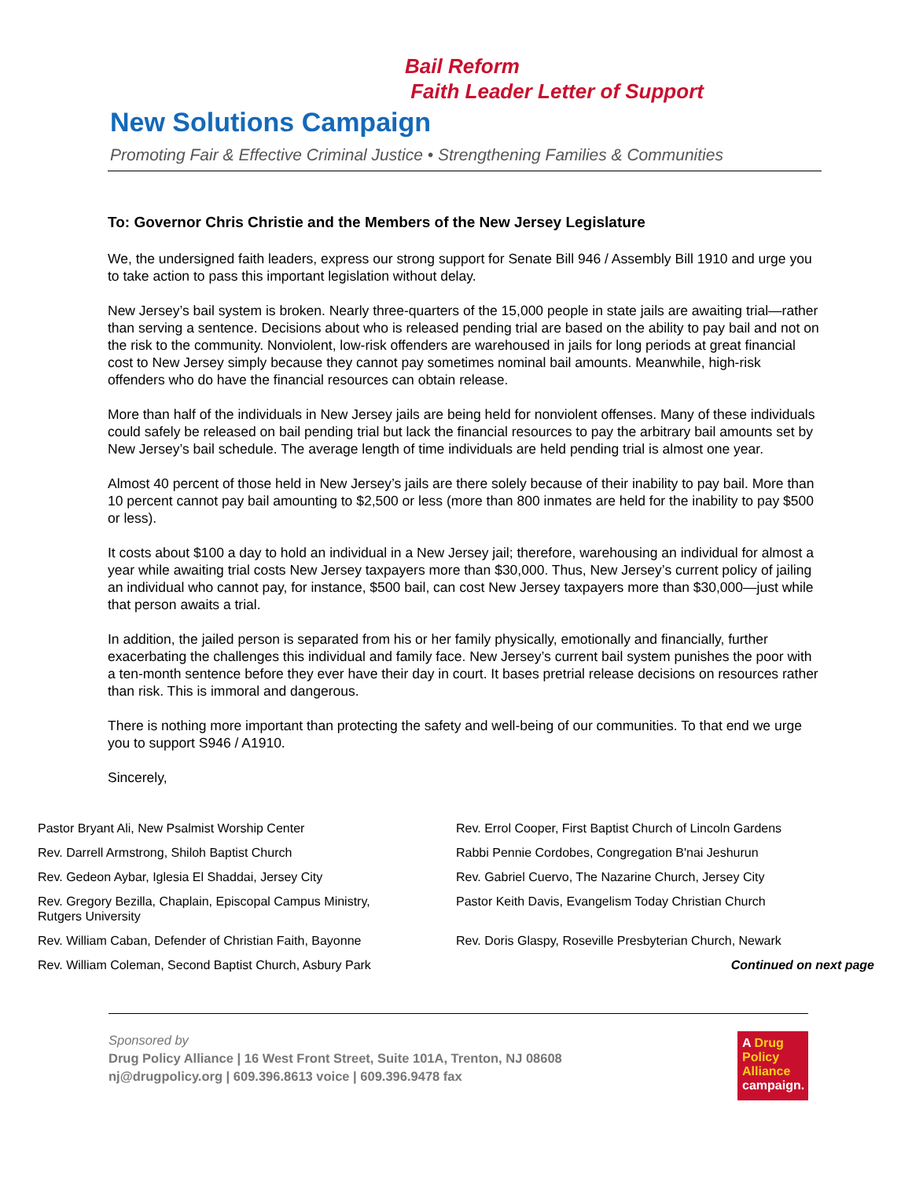Bail Reform
Faith Leader Letter of Support
New Solutions Campaign
Promoting Fair & Effective Criminal Justice • Strengthening Families & Communities
To: Governor Chris Christie and the Members of the New Jersey Legislature
We, the undersigned faith leaders, express our strong support for Senate Bill 946 / Assembly Bill 1910 and urge you to take action to pass this important legislation without delay.
New Jersey’s bail system is broken. Nearly three-quarters of the 15,000 people in state jails are awaiting trial—rather than serving a sentence. Decisions about who is released pending trial are based on the ability to pay bail and not on the risk to the community. Nonviolent, low-risk offenders are warehoused in jails for long periods at great financial cost to New Jersey simply because they cannot pay sometimes nominal bail amounts. Meanwhile, high-risk offenders who do have the financial resources can obtain release.
More than half of the individuals in New Jersey jails are being held for nonviolent offenses. Many of these individuals could safely be released on bail pending trial but lack the financial resources to pay the arbitrary bail amounts set by New Jersey’s bail schedule. The average length of time individuals are held pending trial is almost one year.
Almost 40 percent of those held in New Jersey’s jails are there solely because of their inability to pay bail. More than 10 percent cannot pay bail amounting to $2,500 or less (more than 800 inmates are held for the inability to pay $500 or less).
It costs about $100 a day to hold an individual in a New Jersey jail; therefore, warehousing an individual for almost a year while awaiting trial costs New Jersey taxpayers more than $30,000. Thus, New Jersey’s current policy of jailing an individual who cannot pay, for instance, $500 bail, can cost New Jersey taxpayers more than $30,000—just while that person awaits a trial.
In addition, the jailed person is separated from his or her family physically, emotionally and financially, further exacerbating the challenges this individual and family face. New Jersey’s current bail system punishes the poor with a ten-month sentence before they ever have their day in court. It bases pretrial release decisions on resources rather than risk. This is immoral and dangerous.
There is nothing more important than protecting the safety and well-being of our communities. To that end we urge you to support S946 / A1910.
Sincerely,
Pastor Bryant Ali, New Psalmist Worship Center
Rev. Darrell Armstrong, Shiloh Baptist Church
Rev. Gedeon Aybar, Iglesia El Shaddai, Jersey City
Rev. Gregory Bezilla, Chaplain, Episcopal Campus Ministry,
Rutgers University
Rev. William Caban, Defender of Christian Faith, Bayonne
Rev. William Coleman, Second Baptist Church, Asbury Park
Rev. Errol Cooper, First Baptist Church of Lincoln Gardens
Rabbi Pennie Cordobes, Congregation B'nai Jeshurun
Rev. Gabriel Cuervo, The Nazarine Church, Jersey City
Pastor Keith Davis, Evangelism Today Christian Church
Rev. Doris Glaspy, Roseville Presbyterian Church, Newark
Continued on next page
Sponsored by
Drug Policy Alliance | 16 West Front Street, Suite 101A, Trenton, NJ 08608
nj@drugpolicy.org | 609.396.8613 voice | 609.396.9478 fax
A Drug
Policy
Alliance
campaign.